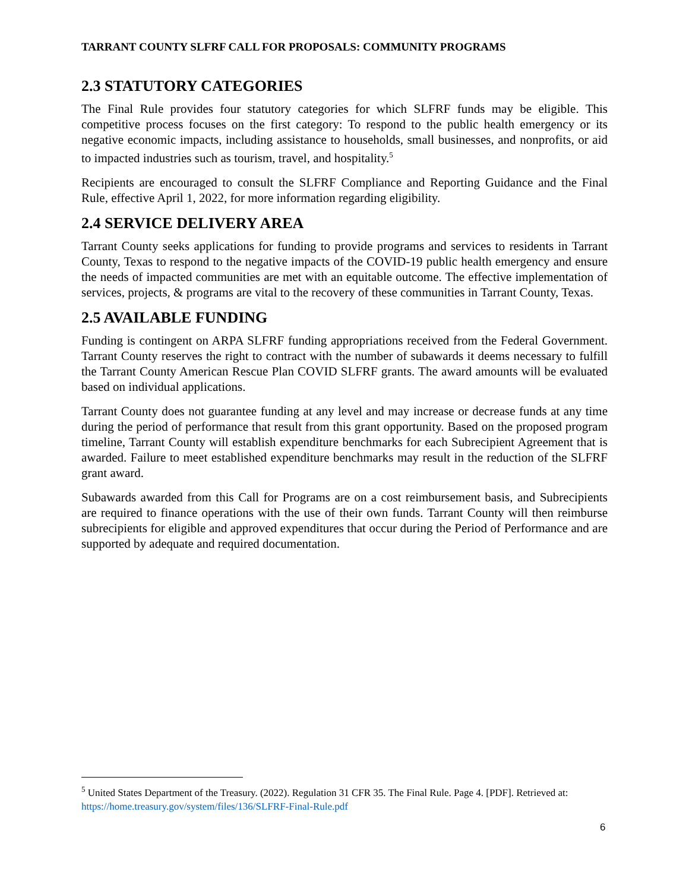TARRANT COUNTY SLFRF CALL FOR PROPOSALS: COMMUNITY PROGRAMS
2.3 STATUTORY CATEGORIES
The Final Rule provides four statutory categories for which SLFRF funds may be eligible. This competitive process focuses on the first category: To respond to the public health emergency or its negative economic impacts, including assistance to households, small businesses, and nonprofits, or aid to impacted industries such as tourism, travel, and hospitality.<sup>5</sup>
Recipients are encouraged to consult the SLFRF Compliance and Reporting Guidance and the Final Rule, effective April 1, 2022, for more information regarding eligibility.
2.4 SERVICE DELIVERY AREA
Tarrant County seeks applications for funding to provide programs and services to residents in Tarrant County, Texas to respond to the negative impacts of the COVID-19 public health emergency and ensure the needs of impacted communities are met with an equitable outcome. The effective implementation of services, projects, & programs are vital to the recovery of these communities in Tarrant County, Texas.
2.5 AVAILABLE FUNDING
Funding is contingent on ARPA SLFRF funding appropriations received from the Federal Government. Tarrant County reserves the right to contract with the number of subawards it deems necessary to fulfill the Tarrant County American Rescue Plan COVID SLFRF grants. The award amounts will be evaluated based on individual applications.
Tarrant County does not guarantee funding at any level and may increase or decrease funds at any time during the period of performance that result from this grant opportunity. Based on the proposed program timeline, Tarrant County will establish expenditure benchmarks for each Subrecipient Agreement that is awarded. Failure to meet established expenditure benchmarks may result in the reduction of the SLFRF grant award.
Subawards awarded from this Call for Programs are on a cost reimbursement basis, and Subrecipients are required to finance operations with the use of their own funds. Tarrant County will then reimburse subrecipients for eligible and approved expenditures that occur during the Period of Performance and are supported by adequate and required documentation.
<sup>5</sup> United States Department of the Treasury. (2022). Regulation 31 CFR 35. The Final Rule. Page 4. [PDF]. Retrieved at: https://home.treasury.gov/system/files/136/SLFRF-Final-Rule.pdf
6